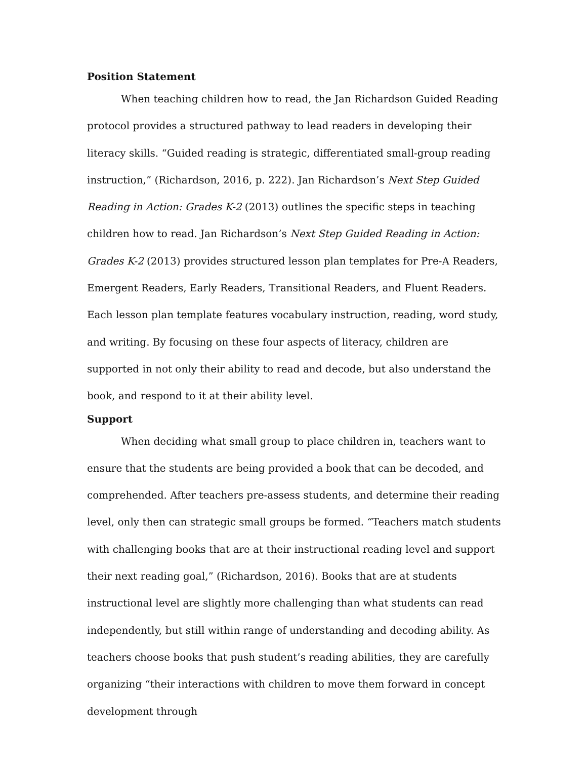Position Statement
When teaching children how to read, the Jan Richardson Guided Reading protocol provides a structured pathway to lead readers in developing their literacy skills. “Guided reading is strategic, differentiated small-group reading instruction,” (Richardson, 2016, p. 222). Jan Richardson’s Next Step Guided Reading in Action: Grades K-2 (2013) outlines the specific steps in teaching children how to read. Jan Richardson’s Next Step Guided Reading in Action: Grades K-2 (2013) provides structured lesson plan templates for Pre-A Readers, Emergent Readers, Early Readers, Transitional Readers, and Fluent Readers. Each lesson plan template features vocabulary instruction, reading, word study, and writing. By focusing on these four aspects of literacy, children are supported in not only their ability to read and decode, but also understand the book, and respond to it at their ability level.
Support
When deciding what small group to place children in, teachers want to ensure that the students are being provided a book that can be decoded, and comprehended. After teachers pre-assess students, and determine their reading level, only then can strategic small groups be formed. “Teachers match students with challenging books that are at their instructional reading level and support their next reading goal,” (Richardson, 2016). Books that are at students instructional level are slightly more challenging than what students can read independently, but still within range of understanding and decoding ability. As teachers choose books that push student’s reading abilities, they are carefully organizing “their interactions with children to move them forward in concept development through